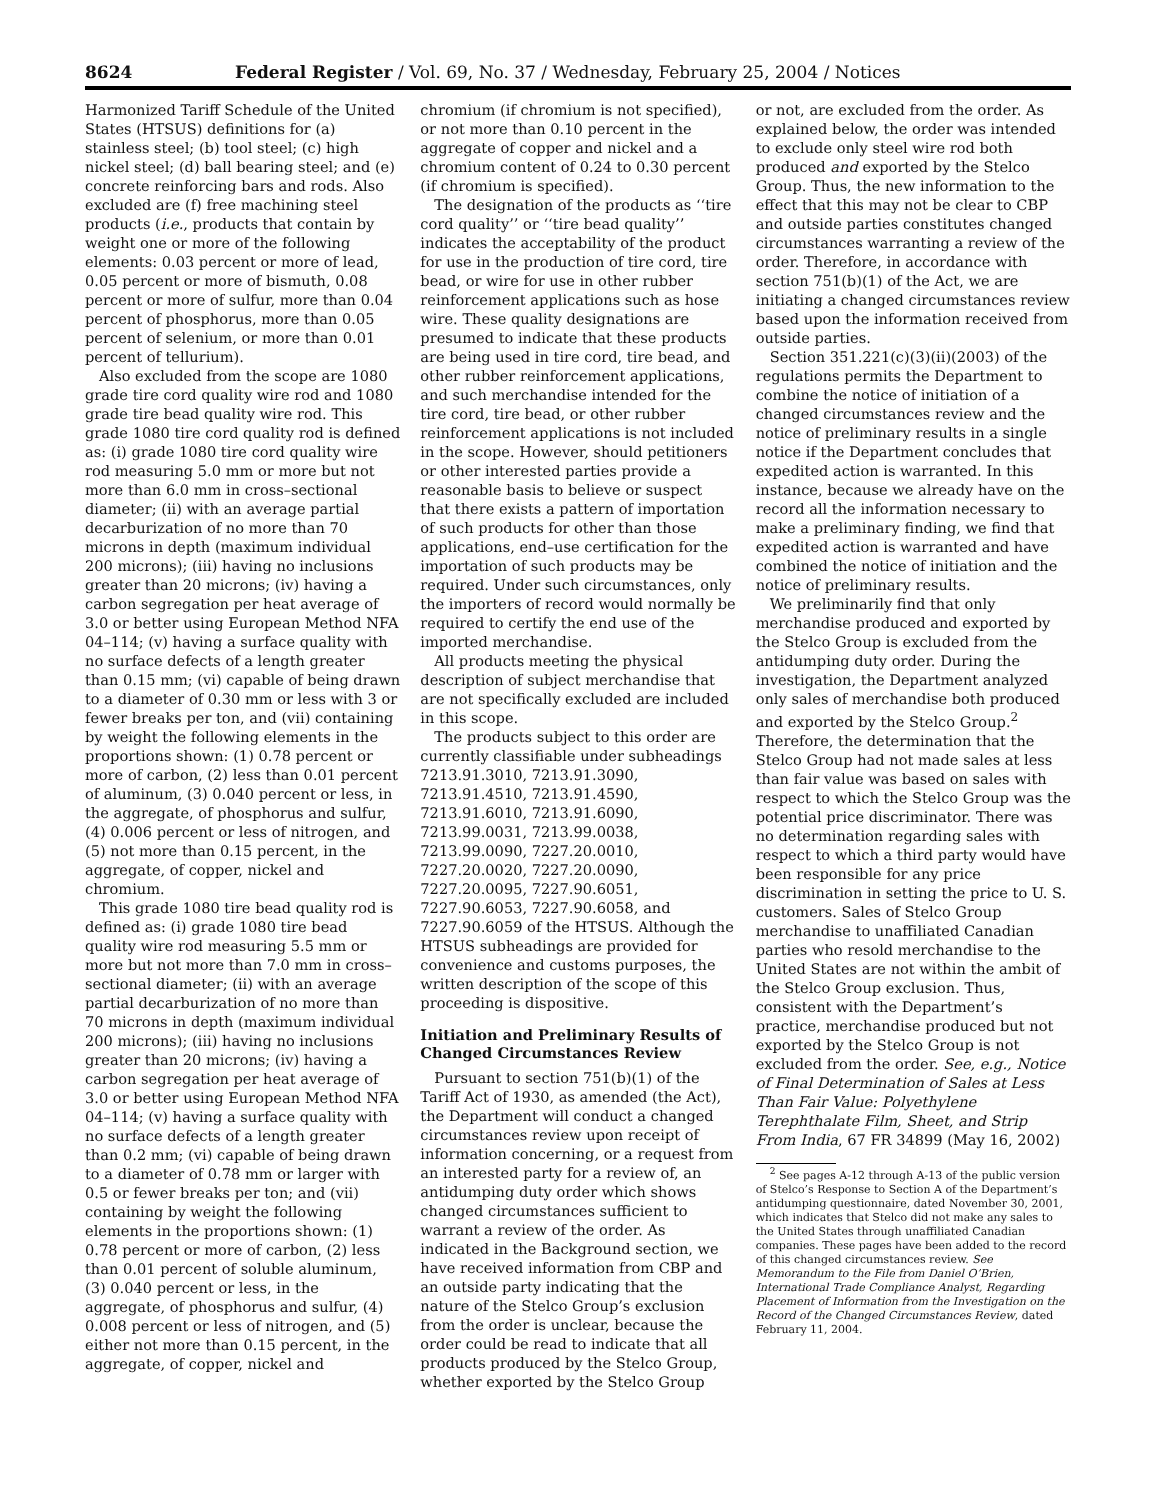8624 Federal Register / Vol. 69, No. 37 / Wednesday, February 25, 2004 / Notices
Harmonized Tariff Schedule of the United States (HTSUS) definitions for (a) stainless steel; (b) tool steel; (c) high nickel steel; (d) ball bearing steel; and (e) concrete reinforcing bars and rods. Also excluded are (f) free machining steel products (i.e., products that contain by weight one or more of the following elements: 0.03 percent or more of lead, 0.05 percent or more of bismuth, 0.08 percent or more of sulfur, more than 0.04 percent of phosphorus, more than 0.05 percent of selenium, or more than 0.01 percent of tellurium).
Also excluded from the scope are 1080 grade tire cord quality wire rod and 1080 grade tire bead quality wire rod. This grade 1080 tire cord quality rod is defined as: (i) grade 1080 tire cord quality wire rod measuring 5.0 mm or more but not more than 6.0 mm in cross–sectional diameter; (ii) with an average partial decarburization of no more than 70 microns in depth (maximum individual 200 microns); (iii) having no inclusions greater than 20 microns; (iv) having a carbon segregation per heat average of 3.0 or better using European Method NFA 04–114; (v) having a surface quality with no surface defects of a length greater than 0.15 mm; (vi) capable of being drawn to a diameter of 0.30 mm or less with 3 or fewer breaks per ton, and (vii) containing by weight the following elements in the proportions shown: (1) 0.78 percent or more of carbon, (2) less than 0.01 percent of aluminum, (3) 0.040 percent or less, in the aggregate, of phosphorus and sulfur, (4) 0.006 percent or less of nitrogen, and (5) not more than 0.15 percent, in the aggregate, of copper, nickel and chromium.
This grade 1080 tire bead quality rod is defined as: (i) grade 1080 tire bead quality wire rod measuring 5.5 mm or more but not more than 7.0 mm in cross–sectional diameter; (ii) with an average partial decarburization of no more than 70 microns in depth (maximum individual 200 microns); (iii) having no inclusions greater than 20 microns; (iv) having a carbon segregation per heat average of 3.0 or better using European Method NFA 04–114; (v) having a surface quality with no surface defects of a length greater than 0.2 mm; (vi) capable of being drawn to a diameter of 0.78 mm or larger with 0.5 or fewer breaks per ton; and (vii) containing by weight the following elements in the proportions shown: (1) 0.78 percent or more of carbon, (2) less than 0.01 percent of soluble aluminum, (3) 0.040 percent or less, in the aggregate, of phosphorus and sulfur, (4) 0.008 percent or less of nitrogen, and (5) either not more than 0.15 percent, in the aggregate, of copper, nickel and
chromium (if chromium is not specified), or not more than 0.10 percent in the aggregate of copper and nickel and a chromium content of 0.24 to 0.30 percent (if chromium is specified).
The designation of the products as ‘‘tire cord quality’’ or ‘‘tire bead quality’’ indicates the acceptability of the product for use in the production of tire cord, tire bead, or wire for use in other rubber reinforcement applications such as hose wire. These quality designations are presumed to indicate that these products are being used in tire cord, tire bead, and other rubber reinforcement applications, and such merchandise intended for the tire cord, tire bead, or other rubber reinforcement applications is not included in the scope. However, should petitioners or other interested parties provide a reasonable basis to believe or suspect that there exists a pattern of importation of such products for other than those applications, end–use certification for the importation of such products may be required. Under such circumstances, only the importers of record would normally be required to certify the end use of the imported merchandise.
All products meeting the physical description of subject merchandise that are not specifically excluded are included in this scope.
The products subject to this order are currently classifiable under subheadings 7213.91.3010, 7213.91.3090, 7213.91.4510, 7213.91.4590, 7213.91.6010, 7213.91.6090, 7213.99.0031, 7213.99.0038, 7213.99.0090, 7227.20.0010, 7227.20.0020, 7227.20.0090, 7227.20.0095, 7227.90.6051, 7227.90.6053, 7227.90.6058, and 7227.90.6059 of the HTSUS. Although the HTSUS subheadings are provided for convenience and customs purposes, the written description of the scope of this proceeding is dispositive.
Initiation and Preliminary Results of Changed Circumstances Review
Pursuant to section 751(b)(1) of the Tariff Act of 1930, as amended (the Act), the Department will conduct a changed circumstances review upon receipt of information concerning, or a request from an interested party for a review of, an antidumping duty order which shows changed circumstances sufficient to warrant a review of the order. As indicated in the Background section, we have received information from CBP and an outside party indicating that the nature of the Stelco Group’s exclusion from the order is unclear, because the order could be read to indicate that all products produced by the Stelco Group, whether exported by the Stelco Group
or not, are excluded from the order. As explained below, the order was intended to exclude only steel wire rod both produced and exported by the Stelco Group. Thus, the new information to the effect that this may not be clear to CBP and outside parties constitutes changed circumstances warranting a review of the order. Therefore, in accordance with section 751(b)(1) of the Act, we are initiating a changed circumstances review based upon the information received from outside parties.
Section 351.221(c)(3)(ii)(2003) of the regulations permits the Department to combine the notice of initiation of a changed circumstances review and the notice of preliminary results in a single notice if the Department concludes that expedited action is warranted. In this instance, because we already have on the record all the information necessary to make a preliminary finding, we find that expedited action is warranted and have combined the notice of initiation and the notice of preliminary results.
We preliminarily find that only merchandise produced and exported by the Stelco Group is excluded from the antidumping duty order. During the investigation, the Department analyzed only sales of merchandise both produced and exported by the Stelco Group.<sup>2</sup> Therefore, the determination that the Stelco Group had not made sales at less than fair value was based on sales with respect to which the Stelco Group was the potential price discriminator. There was no determination regarding sales with respect to which a third party would have been responsible for any price discrimination in setting the price to U. S. customers. Sales of Stelco Group merchandise to unaffiliated Canadian parties who resold merchandise to the United States are not within the ambit of the Stelco Group exclusion. Thus, consistent with the Department’s practice, merchandise produced but not exported by the Stelco Group is not excluded from the order. See, e.g., Notice of Final Determination of Sales at Less Than Fair Value: Polyethylene Terephthalate Film, Sheet, and Strip From India, 67 FR 34899 (May 16, 2002)
<sup>2</sup> See pages A-12 through A-13 of the public version of Stelco’s Response to Section A of the Department’s antidumping questionnaire, dated November 30, 2001, which indicates that Stelco did not make any sales to the United States through unaffiliated Canadian companies. These pages have been added to the record of this changed circumstances review. See Memorandum to the File from Daniel O’Brien, International Trade Compliance Analyst, Regarding Placement of Information from the Investigation on the Record of the Changed Circumstances Review, dated February 11, 2004.